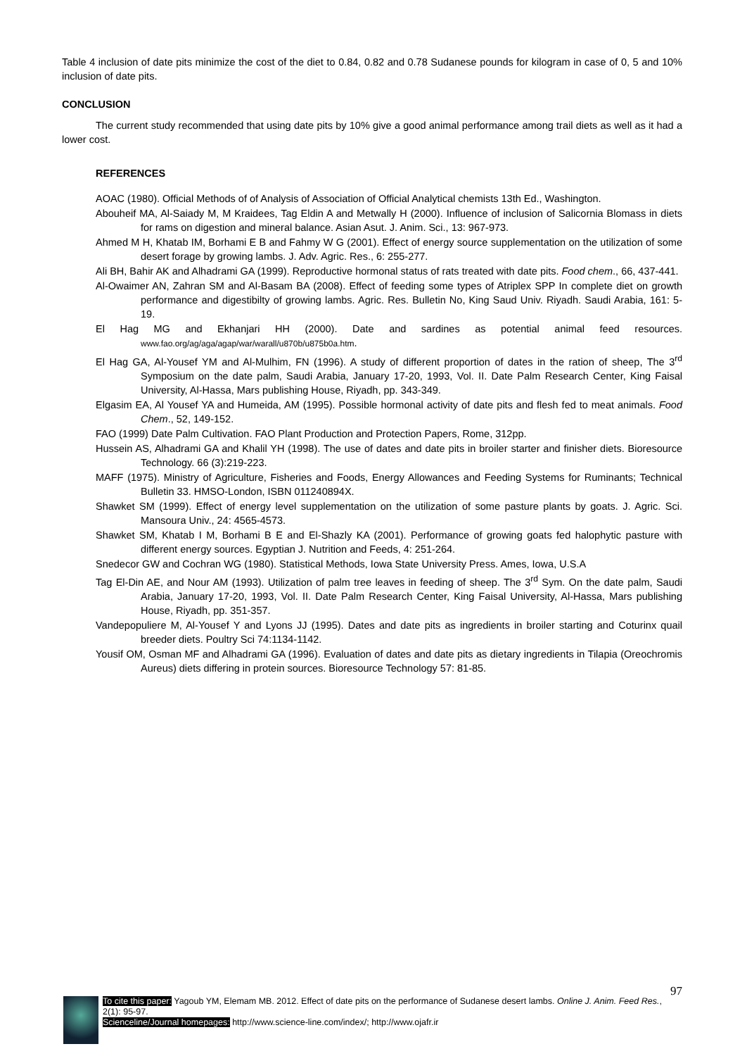Table 4 inclusion of date pits minimize the cost of the diet to 0.84, 0.82 and 0.78 Sudanese pounds for kilogram in case of 0, 5 and 10% inclusion of date pits.
CONCLUSION
The current study recommended that using date pits by 10% give a good animal performance among trail diets as well as it had a lower cost.
REFERENCES
AOAC (1980). Official Methods of of Analysis of Association of Official Analytical chemists 13th Ed., Washington.
Abouheif MA, Al-Saiady M, M Kraidees, Tag Eldin A and Metwally H (2000). Influence of inclusion of Salicornia Blomass in diets for rams on digestion and mineral balance. Asian Asut. J. Anim. Sci., 13: 967-973.
Ahmed M H, Khatab IM, Borhami E B and Fahmy W G (2001). Effect of energy source supplementation on the utilization of some desert forage by growing lambs. J. Adv. Agric. Res., 6: 255-277.
Ali BH, Bahir AK and Alhadrami GA (1999). Reproductive hormonal status of rats treated with date pits. Food chem., 66, 437-441.
Al-Owaimer AN, Zahran SM and Al-Basam BA (2008). Effect of feeding some types of Atriplex SPP In complete diet on growth performance and digestibilty of growing lambs. Agric. Res. Bulletin No, King Saud Univ. Riyadh. Saudi Arabia, 161: 5-19.
El Hag MG and Ekhanjari HH (2000). Date and sardines as potential animal feed resources. www.fao.org/ag/aga/agap/war/warall/u870b/u875b0a.htm.
El Hag GA, Al-Yousef YM and Al-Mulhim, FN (1996). A study of different proportion of dates in the ration of sheep, The 3<sup>rd</sup> Symposium on the date palm, Saudi Arabia, January 17-20, 1993, Vol. II. Date Palm Research Center, King Faisal University, Al-Hassa, Mars publishing House, Riyadh, pp. 343-349.
Elgasim EA, Al Yousef YA and Humeida, AM (1995). Possible hormonal activity of date pits and flesh fed to meat animals. Food Chem., 52, 149-152.
FAO (1999) Date Palm Cultivation. FAO Plant Production and Protection Papers, Rome, 312pp.
Hussein AS, Alhadrami GA and Khalil YH (1998). The use of dates and date pits in broiler starter and finisher diets. Bioresource Technology. 66 (3):219-223.
MAFF (1975). Ministry of Agriculture, Fisheries and Foods, Energy Allowances and Feeding Systems for Ruminants; Technical Bulletin 33. HMSO-London, ISBN 011240894X.
Shawket SM (1999). Effect of energy level supplementation on the utilization of some pasture plants by goats. J. Agric. Sci. Mansoura Univ., 24: 4565-4573.
Shawket SM, Khatab I M, Borhami B E and El-Shazly KA (2001). Performance of growing goats fed halophytic pasture with different energy sources. Egyptian J. Nutrition and Feeds, 4: 251-264.
Snedecor GW and Cochran WG (1980). Statistical Methods, Iowa State University Press. Ames, Iowa, U.S.A
Tag El-Din AE, and Nour AM (1993). Utilization of palm tree leaves in feeding of sheep. The 3<sup>rd</sup> Sym. On the date palm, Saudi Arabia, January 17-20, 1993, Vol. II. Date Palm Research Center, King Faisal University, Al-Hassa, Mars publishing House, Riyadh, pp. 351-357.
Vandepopuliere M, Al-Yousef Y and Lyons JJ (1995). Dates and date pits as ingredients in broiler starting and Coturinx quail breeder diets. Poultry Sci 74:1134-1142.
Yousif OM, Osman MF and Alhadrami GA (1996). Evaluation of dates and date pits as dietary ingredients in Tilapia (Oreochromis Aureus) diets differing in protein sources. Bioresource Technology 57: 81-85.
97
To cite this paper: Yagoub YM, Elemam MB. 2012. Effect of date pits on the performance of Sudanese desert lambs. Online J. Anim. Feed Res., 2(1): 95-97.
Scienceline/Journal homepages: http://www.science-line.com/index/; http://www.ojafr.ir